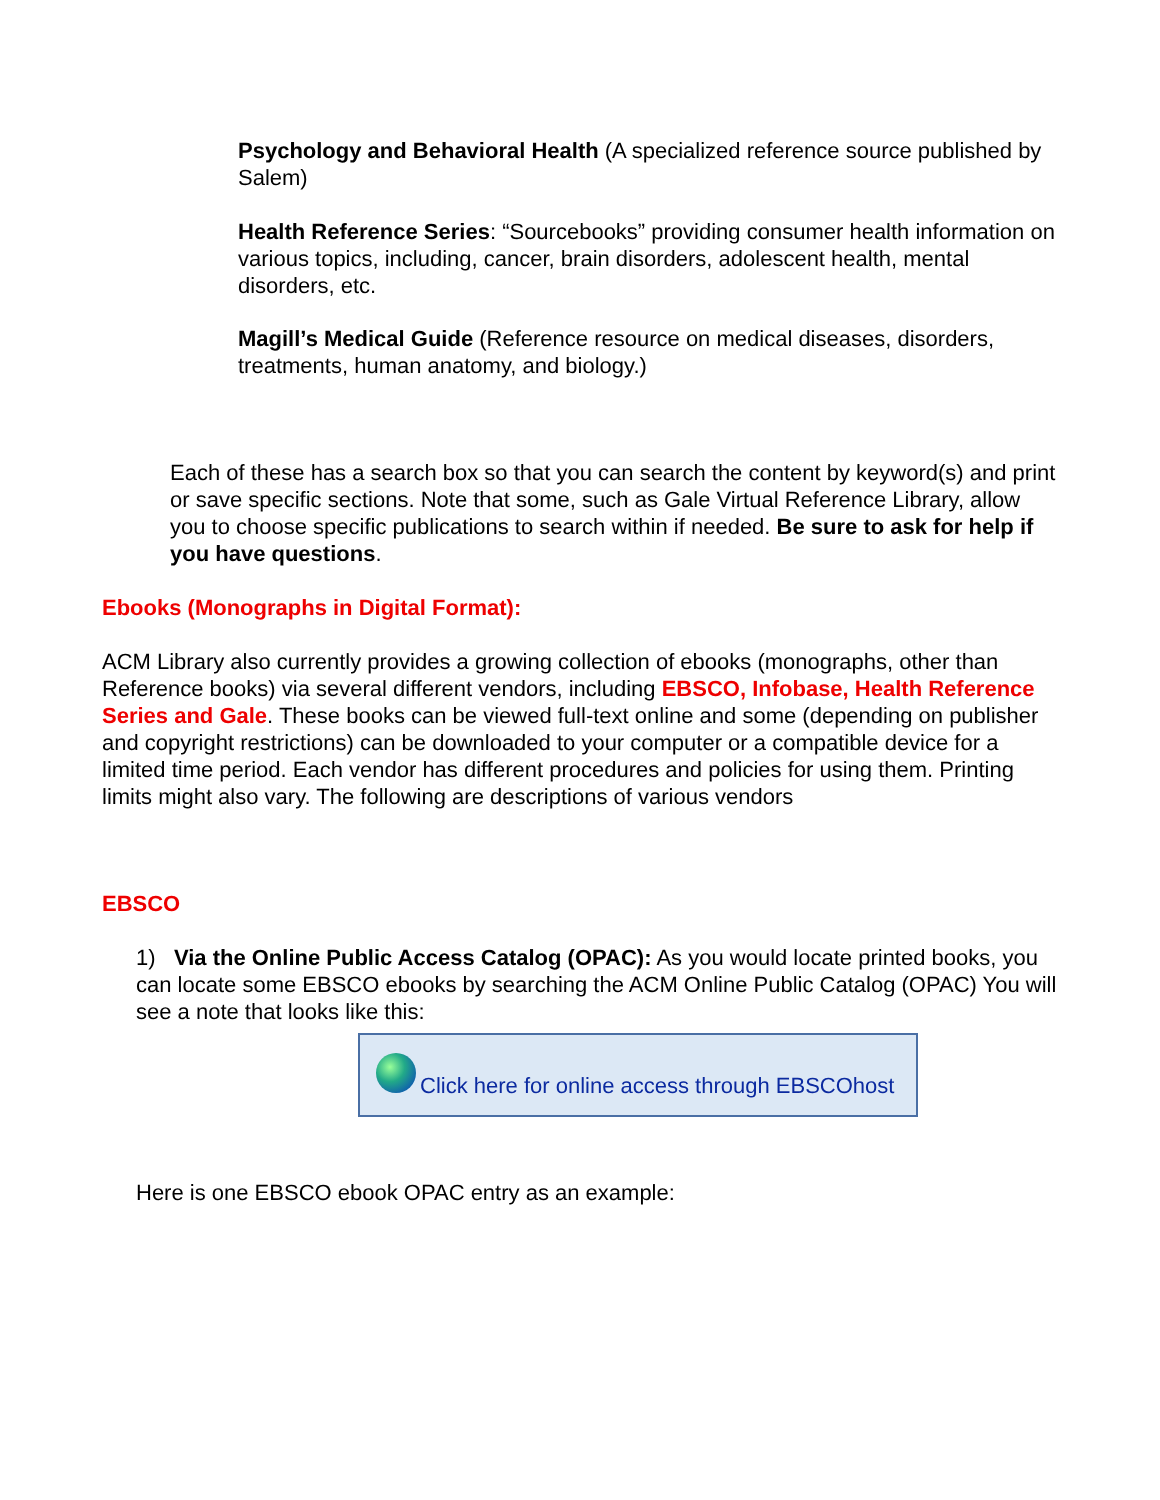Psychology and Behavioral Health (A specialized reference source published by Salem)
Health Reference Series: “Sourcebooks” providing consumer health information on various topics, including, cancer, brain disorders, adolescent health, mental disorders, etc.
Magill’s Medical Guide (Reference resource on medical diseases, disorders, treatments, human anatomy, and biology.)
Each of these has a search box so that you can search the content by keyword(s) and print or save specific sections. Note that some, such as Gale Virtual Reference Library, allow you to choose specific publications to search within if needed. Be sure to ask for help if you have questions.
Ebooks (Monographs in Digital Format):
ACM Library also currently provides a growing collection of ebooks (monographs, other than Reference books) via several different vendors, including EBSCO, Infobase, Health Reference Series and Gale. These books can be viewed full-text online and some (depending on publisher and copyright restrictions) can be downloaded to your computer or a compatible device for a limited time period. Each vendor has different procedures and policies for using them. Printing limits might also vary. The following are descriptions of various vendors
EBSCO
1) Via the Online Public Access Catalog (OPAC): As you would locate printed books, you can locate some EBSCO ebooks by searching the ACM Online Public Catalog (OPAC) You will see a note that looks like this:
Click here for online access through EBSCOhost
Here is one EBSCO ebook OPAC entry as an example: